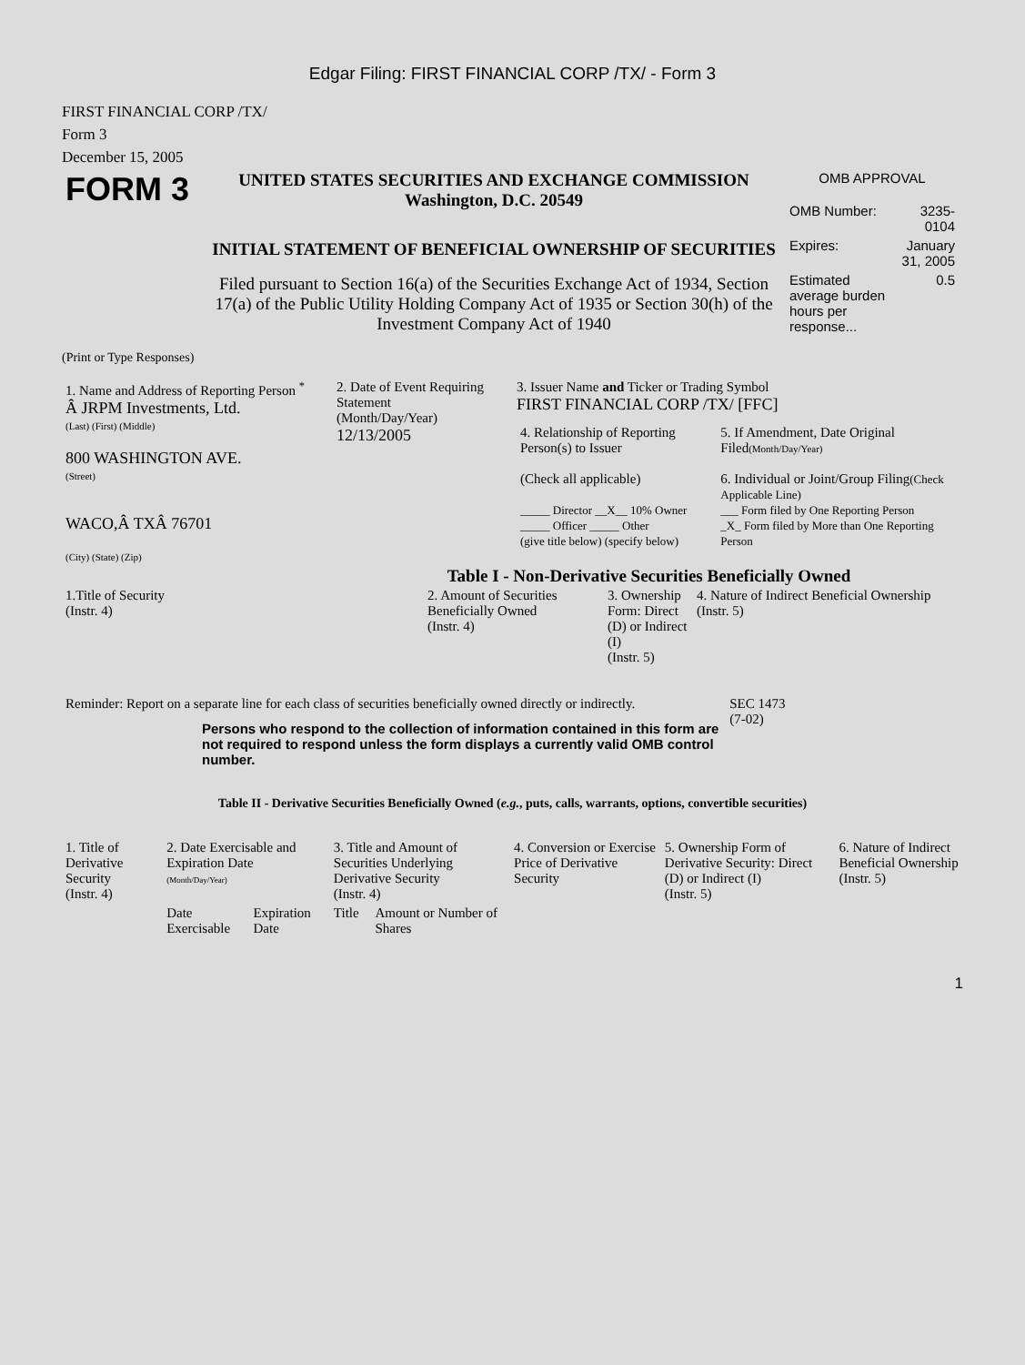Edgar Filing: FIRST FINANCIAL CORP /TX/ - Form 3
FIRST FINANCIAL CORP /TX/
Form 3
December 15, 2005
| FORM 3 | UNITED STATES SECURITIES AND EXCHANGE COMMISSION Washington, D.C. 20549 INITIAL STATEMENT OF BENEFICIAL OWNERSHIP OF SECURITIES Filed pursuant to Section 16(a) of the Securities Exchange Act of 1934, Section 17(a) of the Public Utility Holding Company Act of 1935 or Section 30(h) of the Investment Company Act of 1940 | OMB APPROVAL / OMB Number: / 3235-0104 / / Expires: / January 31, 2005 / / Estimated average burden hours per response... / 0.5 / |
(Print or Type Responses)
| 1. Name and Address of Reporting Person <sup>*</sup> Â JRPM Investments, Ltd. (Last) (First) (Middle) 800 WASHINGTON AVE. (Street) WACO,Â TXÂ 76701 (City) (State) (Zip) | 2. Date of Event Requiring Statement (Month/Day/Year) 12/13/2005 | 3. Issuer Name and Ticker or Trading Symbol FIRST FINANCIAL CORP /TX/ [FFC] / 4. Relationship of Reporting Person(s) to Issuer (Check all applicable) _____ Director __X__ 10% Owner _____ Officer _____ Other (give title below) (specify below) / 5. If Amendment, Date Original Filed (Month/Day/Year) 6. Individual or Joint/Group Filing (Check Applicable Line) ___ Form filed by One Reporting Person _X_ Form filed by More than One Reporting Person / |
Table I - Non-Derivative Securities Beneficially Owned
| 1.Title of Security (Instr. 4) | 2. Amount of Securities Beneficially Owned (Instr. 4) | 3. Ownership Form: Direct (D) or Indirect (I) (Instr. 5) | 4. Nature of Indirect Beneficial Ownership (Instr. 5) |
| --- | --- | --- | --- |
| Reminder: Report on a separate line for each class of securities beneficially owned directly or indirectly. Persons who respond to the collection of information contained in this form are not required to respond unless the form displays a currently valid OMB control number. | SEC 1473 (7-02) |
Table II - Derivative Securities Beneficially Owned (e.g., puts, calls, warrants, options, convertible securities)
| 1. Title of Derivative Security (Instr. 4) | 2. Date Exercisable and Expiration Date (Month/Day/Year) | | 3. Title and Amount of Securities Underlying Derivative Security (Instr. 4) | | 4. Conversion or Exercise Price of Derivative Security | 5. Ownership Form of Derivative Security: Direct (D) or Indirect (I) (Instr. 5) | 6. Nature of Indirect Beneficial Ownership (Instr. 5) |
| --- | --- | --- | --- | --- | --- | --- | --- |
| | Date Exercisable | Expiration Date | Title | Amount or Number of Shares | | | |
1